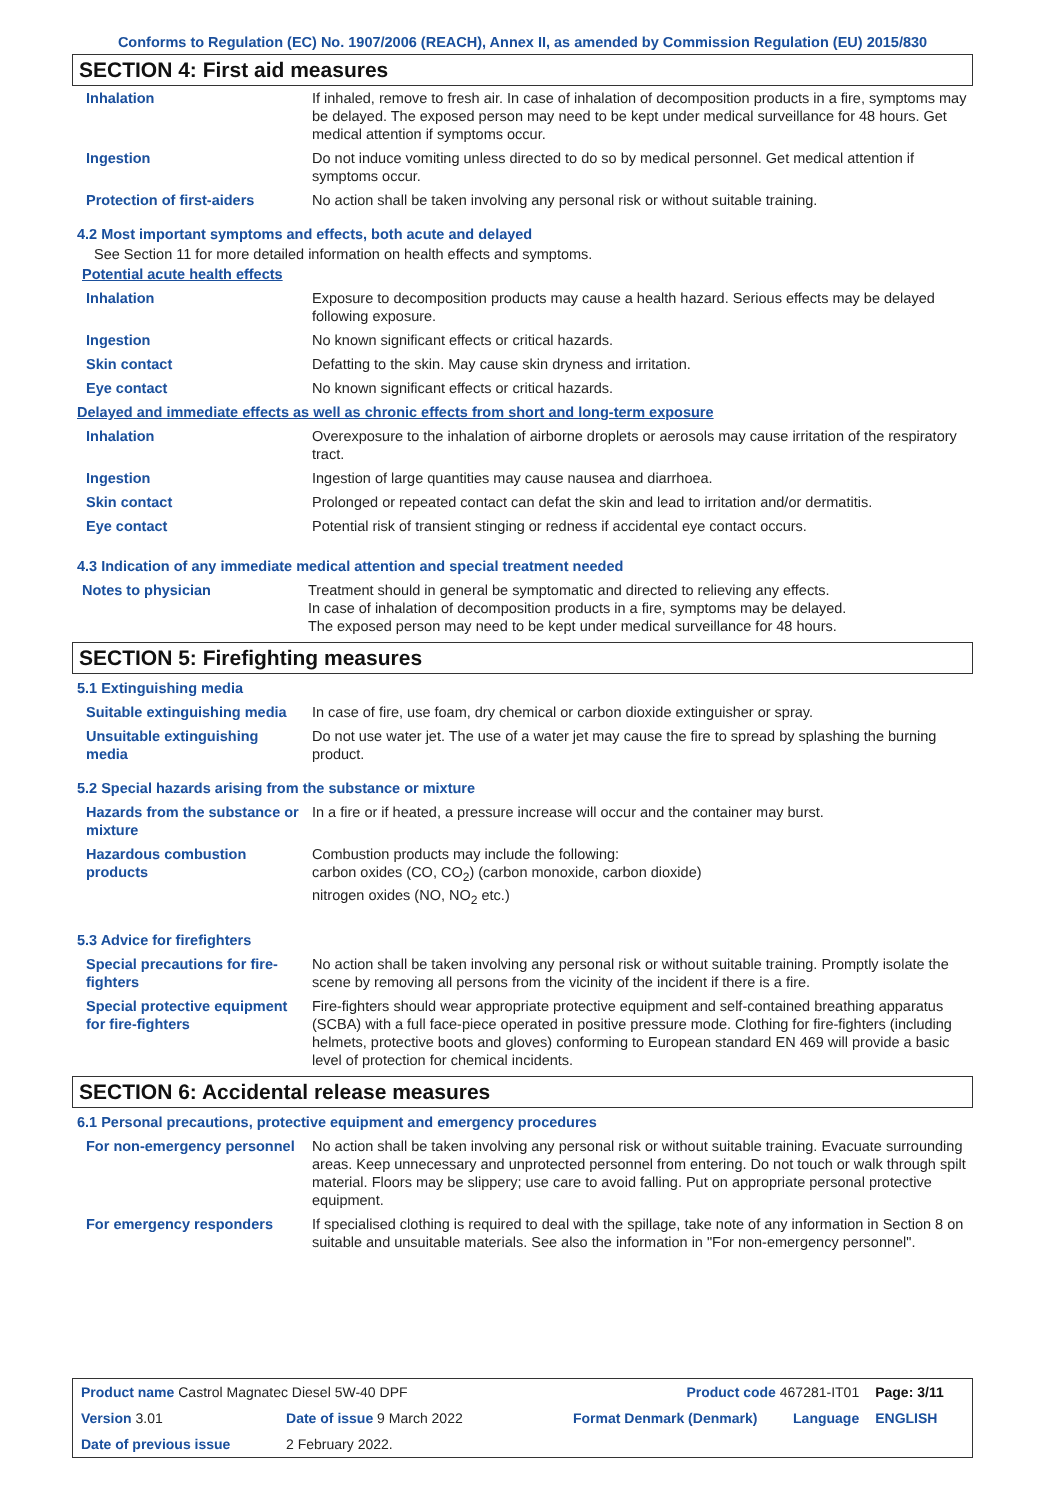Conforms to Regulation (EC) No. 1907/2006 (REACH), Annex II, as amended by Commission Regulation (EU) 2015/830
SECTION 4: First aid measures
| Inhalation | If inhaled, remove to fresh air. In case of inhalation of decomposition products in a fire, symptoms may be delayed. The exposed person may need to be kept under medical surveillance for 48 hours. Get medical attention if symptoms occur. |
| Ingestion | Do not induce vomiting unless directed to do so by medical personnel. Get medical attention if symptoms occur. |
| Protection of first-aiders | No action shall be taken involving any personal risk or without suitable training. |
4.2 Most important symptoms and effects, both acute and delayed
See Section 11 for more detailed information on health effects and symptoms.
Potential acute health effects
| Inhalation | Exposure to decomposition products may cause a health hazard. Serious effects may be delayed following exposure. |
| Ingestion | No known significant effects or critical hazards. |
| Skin contact | Defatting to the skin. May cause skin dryness and irritation. |
| Eye contact | No known significant effects or critical hazards. |
Delayed and immediate effects as well as chronic effects from short and long-term exposure
| Inhalation | Overexposure to the inhalation of airborne droplets or aerosols may cause irritation of the respiratory tract. |
| Ingestion | Ingestion of large quantities may cause nausea and diarrhoea. |
| Skin contact | Prolonged or repeated contact can defat the skin and lead to irritation and/or dermatitis. |
| Eye contact | Potential risk of transient stinging or redness if accidental eye contact occurs. |
4.3 Indication of any immediate medical attention and special treatment needed
| Notes to physician | Treatment should in general be symptomatic and directed to relieving any effects. In case of inhalation of decomposition products in a fire, symptoms may be delayed. The exposed person may need to be kept under medical surveillance for 48 hours. |
SECTION 5: Firefighting measures
5.1 Extinguishing media
| Suitable extinguishing media | In case of fire, use foam, dry chemical or carbon dioxide extinguisher or spray. |
| Unsuitable extinguishing media | Do not use water jet. The use of a water jet may cause the fire to spread by splashing the burning product. |
5.2 Special hazards arising from the substance or mixture
| Hazards from the substance or mixture | In a fire or if heated, a pressure increase will occur and the container may burst. |
| Hazardous combustion products | Combustion products may include the following: carbon oxides (CO, CO<sub>2</sub>) (carbon monoxide, carbon dioxide) nitrogen oxides (NO, NO<sub>2</sub> etc.) |
5.3 Advice for firefighters
| Special precautions for fire-fighters | No action shall be taken involving any personal risk or without suitable training. Promptly isolate the scene by removing all persons from the vicinity of the incident if there is a fire. |
| Special protective equipment for fire-fighters | Fire-fighters should wear appropriate protective equipment and self-contained breathing apparatus (SCBA) with a full face-piece operated in positive pressure mode. Clothing for fire-fighters (including helmets, protective boots and gloves) conforming to European standard EN 469 will provide a basic level of protection for chemical incidents. |
SECTION 6: Accidental release measures
6.1 Personal precautions, protective equipment and emergency procedures
| For non-emergency personnel | No action shall be taken involving any personal risk or without suitable training. Evacuate surrounding areas. Keep unnecessary and unprotected personnel from entering. Do not touch or walk through spilt material. Floors may be slippery; use care to avoid falling. Put on appropriate personal protective equipment. |
| For emergency responders | If specialised clothing is required to deal with the spillage, take note of any information in Section 8 on suitable and unsuitable materials. See also the information in "For non-emergency personnel". |
| Product name Castrol Magnatec Diesel 5W-40 DPF | | Product code 467281-IT01 | | Page: 3/11 |
| Version 3.01 | Date of issue 9 March 2022 | Format Denmark (Denmark) | Language | ENGLISH |
| Date of previous issue | 2 February 2022. | | | |